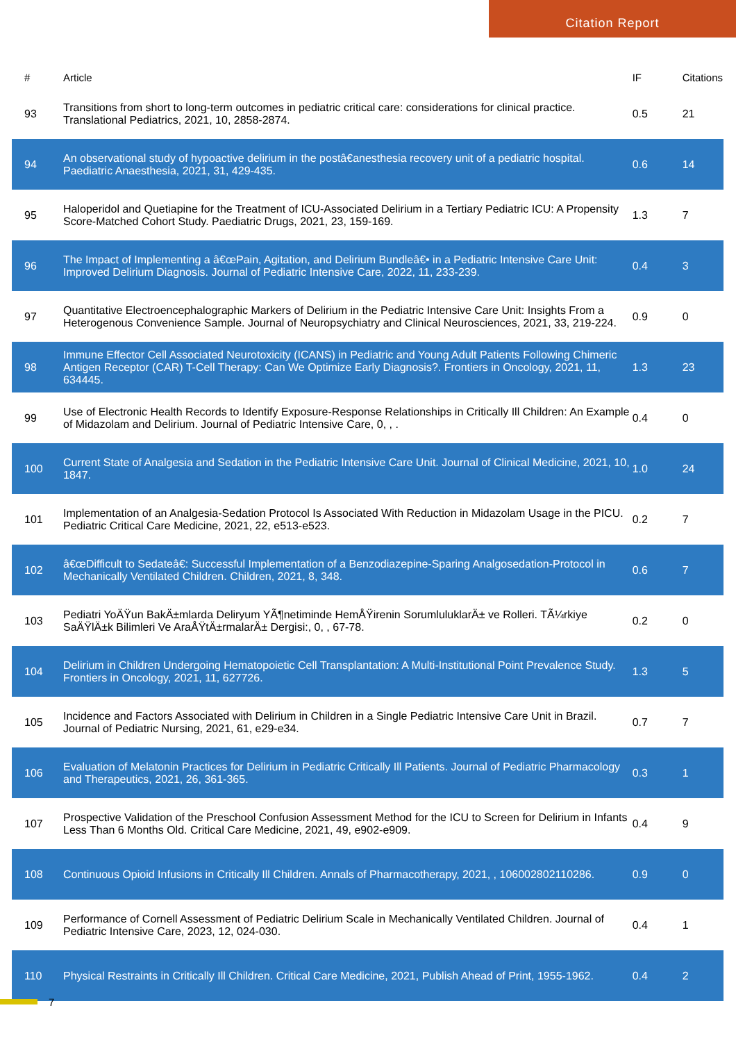Citation Report
| # | Article | IF | Citations |
| --- | --- | --- | --- |
| 93 | Transitions from short to long-term outcomes in pediatric critical care: considerations for clinical practice. Translational Pediatrics, 2021, 10, 2858-2874. | 0.5 | 21 |
| 94 | An observational study of hypoactive delirium in the postâ€anesthesia recovery unit of a pediatric hospital. Paediatric Anaesthesia, 2021, 31, 429-435. | 0.6 | 14 |
| 95 | Haloperidol and Quetiapine for the Treatment of ICU-Associated Delirium in a Tertiary Pediatric ICU: A Propensity Score-Matched Cohort Study. Paediatric Drugs, 2021, 23, 159-169. | 1.3 | 7 |
| 96 | The Impact of Implementing a â€œPain, Agitation, and Delirium Bundleâ€• in a Pediatric Intensive Care Unit: Improved Delirium Diagnosis. Journal of Pediatric Intensive Care, 2022, 11, 233-239. | 0.4 | 3 |
| 97 | Quantitative Electroencephalographic Markers of Delirium in the Pediatric Intensive Care Unit: Insights From a Heterogenous Convenience Sample. Journal of Neuropsychiatry and Clinical Neurosciences, 2021, 33, 219-224. | 0.9 | 0 |
| 98 | Immune Effector Cell Associated Neurotoxicity (ICANS) in Pediatric and Young Adult Patients Following Chimeric Antigen Receptor (CAR) T-Cell Therapy: Can We Optimize Early Diagnosis?. Frontiers in Oncology, 2021, 11, 634445. | 1.3 | 23 |
| 99 | Use of Electronic Health Records to Identify Exposure-Response Relationships in Critically Ill Children: An Example of Midazolam and Delirium. Journal of Pediatric Intensive Care, 0, , . | 0.4 | 0 |
| 100 | Current State of Analgesia and Sedation in the Pediatric Intensive Care Unit. Journal of Clinical Medicine, 2021, 10, 1847. | 1.0 | 24 |
| 101 | Implementation of an Analgesia-Sedation Protocol Is Associated With Reduction in Midazolam Usage in the PICU. Pediatric Critical Care Medicine, 2021, 22, e513-e523. | 0.2 | 7 |
| 102 | â€œDifficult to Sedateâ€: Successful Implementation of a Benzodiazepine-Sparing Analgosedation-Protocol in Mechanically Ventilated Children. Children, 2021, 8, 348. | 0.6 | 7 |
| 103 | Pediatri YoÄŸun BakÄ±mlarda Deliryum YÃ¶netiminde HemÅŸirenin SorumluluklarÄ± ve Rolleri. TÃ¼rkiye SaÄŸlÄ±k Bilimleri Ve AraÅŸtÄ±rmalarÄ± Dergisi:, 0, , 67-78. | 0.2 | 0 |
| 104 | Delirium in Children Undergoing Hematopoietic Cell Transplantation: A Multi-Institutional Point Prevalence Study. Frontiers in Oncology, 2021, 11, 627726. | 1.3 | 5 |
| 105 | Incidence and Factors Associated with Delirium in Children in a Single Pediatric Intensive Care Unit in Brazil. Journal of Pediatric Nursing, 2021, 61, e29-e34. | 0.7 | 7 |
| 106 | Evaluation of Melatonin Practices for Delirium in Pediatric Critically Ill Patients. Journal of Pediatric Pharmacology and Therapeutics, 2021, 26, 361-365. | 0.3 | 1 |
| 107 | Prospective Validation of the Preschool Confusion Assessment Method for the ICU to Screen for Delirium in Infants Less Than 6 Months Old. Critical Care Medicine, 2021, 49, e902-e909. | 0.4 | 9 |
| 108 | Continuous Opioid Infusions in Critically Ill Children. Annals of Pharmacotherapy, 2021, , 106002802110286. | 0.9 | 0 |
| 109 | Performance of Cornell Assessment of Pediatric Delirium Scale in Mechanically Ventilated Children. Journal of Pediatric Intensive Care, 2023, 12, 024-030. | 0.4 | 1 |
| 110 | Physical Restraints in Critically Ill Children. Critical Care Medicine, 2021, Publish Ahead of Print, 1955-1962. | 0.4 | 2 |
7